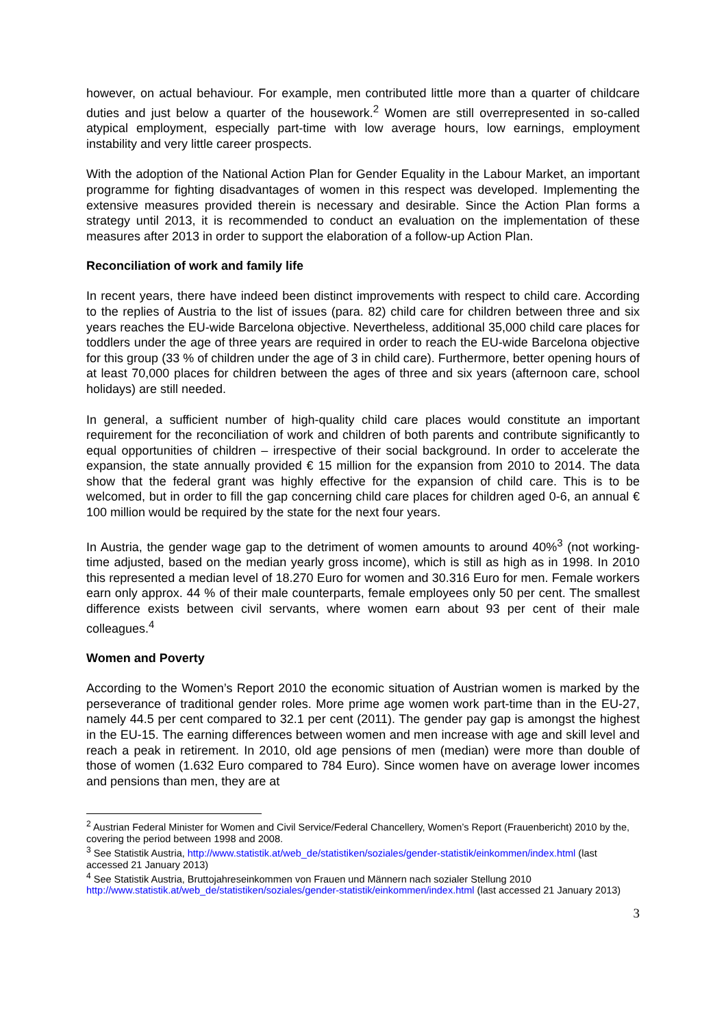however, on actual behaviour. For example, men contributed little more than a quarter of childcare duties and just below a quarter of the housework.<sup>2</sup> Women are still overrepresented in so-called atypical employment, especially part-time with low average hours, low earnings, employment instability and very little career prospects.
With the adoption of the National Action Plan for Gender Equality in the Labour Market, an important programme for fighting disadvantages of women in this respect was developed. Implementing the extensive measures provided therein is necessary and desirable. Since the Action Plan forms a strategy until 2013, it is recommended to conduct an evaluation on the implementation of these measures after 2013 in order to support the elaboration of a follow-up Action Plan.
Reconciliation of work and family life
In recent years, there have indeed been distinct improvements with respect to child care. According to the replies of Austria to the list of issues (para. 82) child care for children between three and six years reaches the EU-wide Barcelona objective. Nevertheless, additional 35,000 child care places for toddlers under the age of three years are required in order to reach the EU-wide Barcelona objective for this group (33 % of children under the age of 3 in child care). Furthermore, better opening hours of at least 70,000 places for children between the ages of three and six years (afternoon care, school holidays) are still needed.
In general, a sufficient number of high-quality child care places would constitute an important requirement for the reconciliation of work and children of both parents and contribute significantly to equal opportunities of children – irrespective of their social background. In order to accelerate the expansion, the state annually provided € 15 million for the expansion from 2010 to 2014. The data show that the federal grant was highly effective for the expansion of child care. This is to be welcomed, but in order to fill the gap concerning child care places for children aged 0-6, an annual € 100 million would be required by the state for the next four years.
In Austria, the gender wage gap to the detriment of women amounts to around 40%<sup>3</sup> (not working-time adjusted, based on the median yearly gross income), which is still as high as in 1998. In 2010 this represented a median level of 18.270 Euro for women and 30.316 Euro for men. Female workers earn only approx. 44 % of their male counterparts, female employees only 50 per cent. The smallest difference exists between civil servants, where women earn about 93 per cent of their male colleagues.<sup>4</sup>
Women and Poverty
According to the Women’s Report 2010 the economic situation of Austrian women is marked by the perseverance of traditional gender roles. More prime age women work part-time than in the EU-27, namely 44.5 per cent compared to 32.1 per cent (2011). The gender pay gap is amongst the highest in the EU-15. The earning differences between women and men increase with age and skill level and reach a peak in retirement. In 2010, old age pensions of men (median) were more than double of those of women (1.632 Euro compared to 784 Euro). Since women have on average lower incomes and pensions than men, they are at
<sup>2</sup> Austrian Federal Minister for Women and Civil Service/Federal Chancellery, Women’s Report (Frauenbericht) 2010 by the, covering the period between 1998 and 2008.
<sup>3</sup> See Statistik Austria, http://www.statistik.at/web_de/statistiken/soziales/gender-statistik/einkommen/index.html (last accessed 21 January 2013)
<sup>4</sup> See Statistik Austria, Bruttojahreseinkommen von Frauen und Männern nach sozialer Stellung 2010 http://www.statistik.at/web_de/statistiken/soziales/gender-statistik/einkommen/index.html (last accessed 21 January 2013)
3